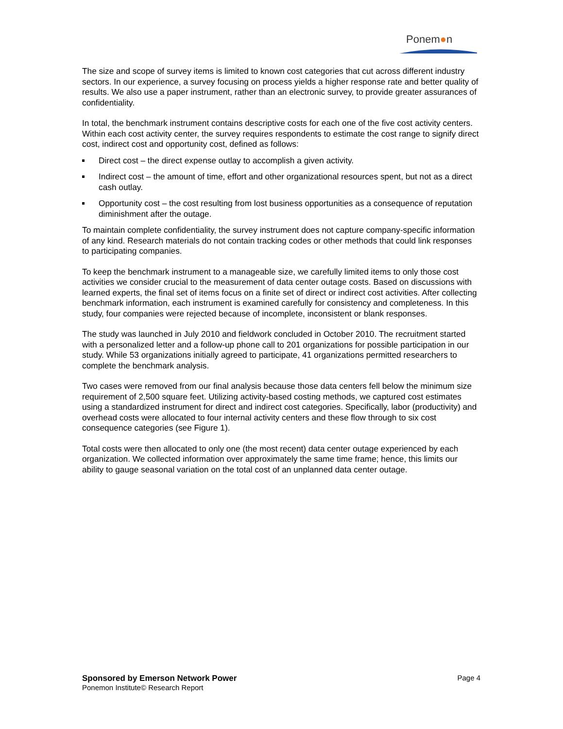Ponem●n
The size and scope of survey items is limited to known cost categories that cut across different industry sectors. In our experience, a survey focusing on process yields a higher response rate and better quality of results. We also use a paper instrument, rather than an electronic survey, to provide greater assurances of confidentiality.
In total, the benchmark instrument contains descriptive costs for each one of the five cost activity centers. Within each cost activity center, the survey requires respondents to estimate the cost range to signify direct cost, indirect cost and opportunity cost, defined as follows:
Direct cost – the direct expense outlay to accomplish a given activity.
Indirect cost – the amount of time, effort and other organizational resources spent, but not as a direct cash outlay.
Opportunity cost – the cost resulting from lost business opportunities as a consequence of reputation diminishment after the outage.
To maintain complete confidentiality, the survey instrument does not capture company-specific information of any kind. Research materials do not contain tracking codes or other methods that could link responses to participating companies.
To keep the benchmark instrument to a manageable size, we carefully limited items to only those cost activities we consider crucial to the measurement of data center outage costs. Based on discussions with learned experts, the final set of items focus on a finite set of direct or indirect cost activities. After collecting benchmark information, each instrument is examined carefully for consistency and completeness. In this study, four companies were rejected because of incomplete, inconsistent or blank responses.
The study was launched in July 2010 and fieldwork concluded in October 2010. The recruitment started with a personalized letter and a follow-up phone call to 201 organizations for possible participation in our study. While 53 organizations initially agreed to participate, 41 organizations permitted researchers to complete the benchmark analysis.
Two cases were removed from our final analysis because those data centers fell below the minimum size requirement of 2,500 square feet. Utilizing activity-based costing methods, we captured cost estimates using a standardized instrument for direct and indirect cost categories. Specifically, labor (productivity) and overhead costs were allocated to four internal activity centers and these flow through to six cost consequence categories (see Figure 1).
Total costs were then allocated to only one (the most recent) data center outage experienced by each organization. We collected information over approximately the same time frame; hence, this limits our ability to gauge seasonal variation on the total cost of an unplanned data center outage.
Sponsored by Emerson Network Power Page 4
Ponemon Institute© Research Report